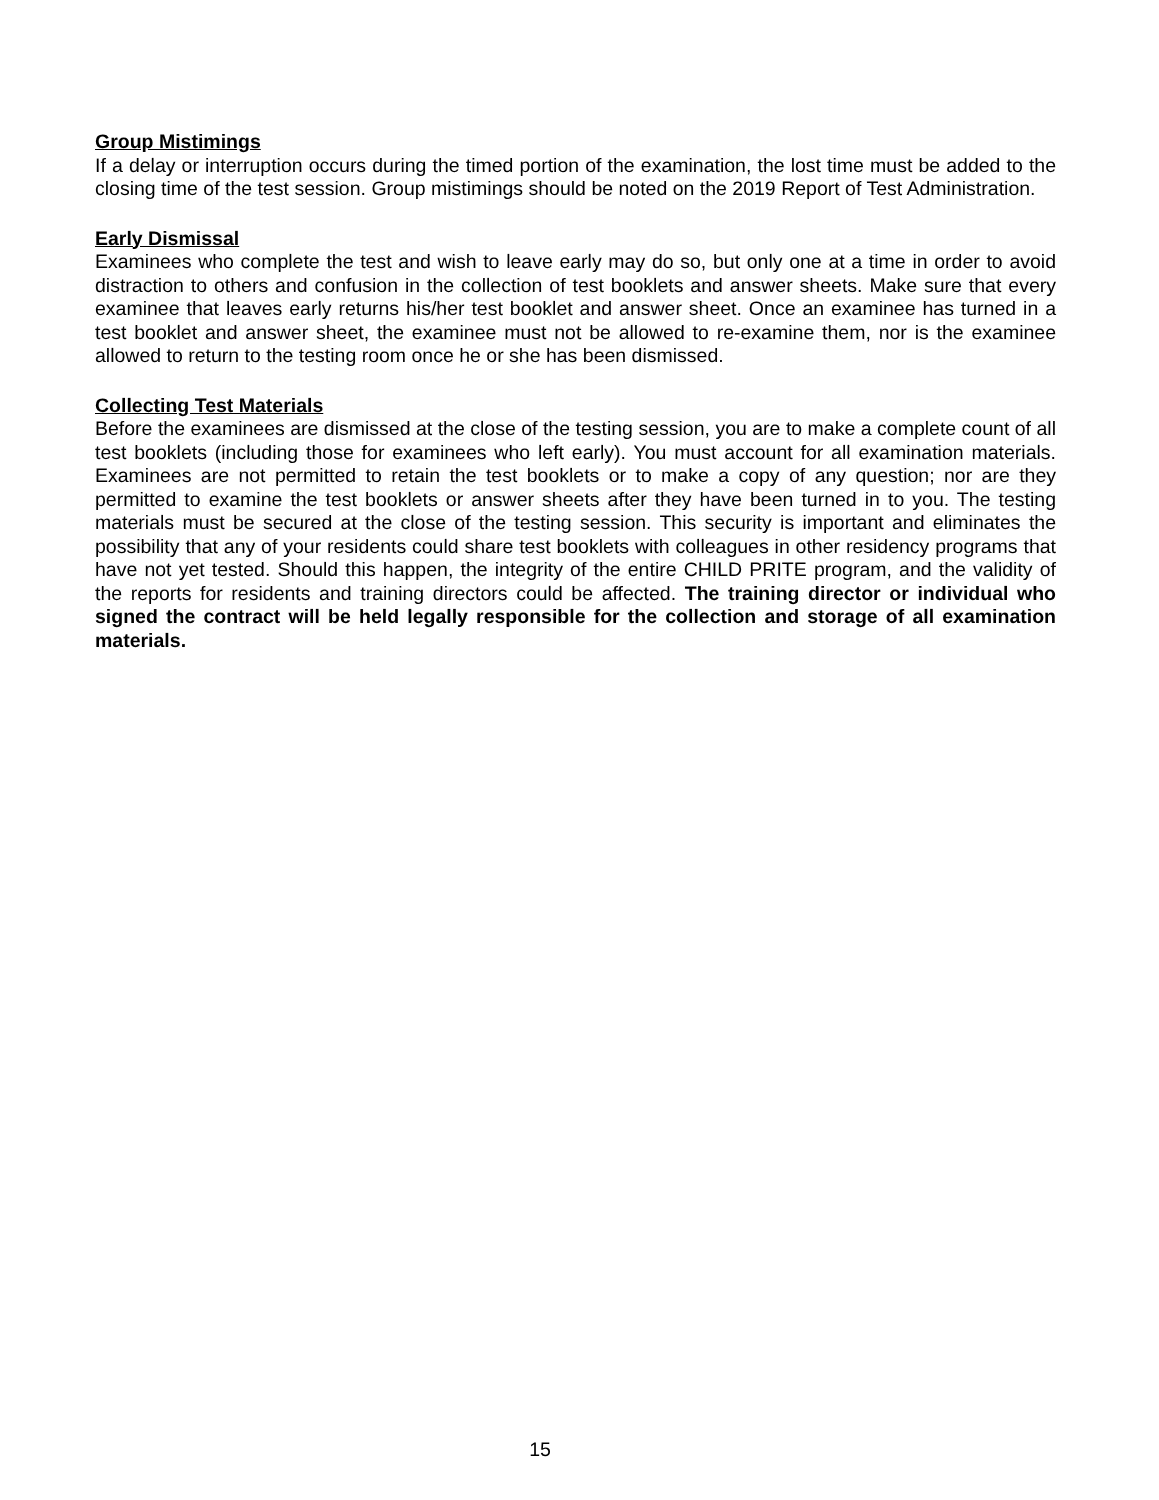Group Mistimings
If a delay or interruption occurs during the timed portion of the examination, the lost time must be added to the closing time of the test session. Group mistimings should be noted on the 2019 Report of Test Administration.
Early Dismissal
Examinees who complete the test and wish to leave early may do so, but only one at a time in order to avoid distraction to others and confusion in the collection of test booklets and answer sheets. Make sure that every examinee that leaves early returns his/her test booklet and answer sheet. Once an examinee has turned in a test booklet and answer sheet, the examinee must not be allowed to re-examine them, nor is the examinee allowed to return to the testing room once he or she has been dismissed.
Collecting Test Materials
Before the examinees are dismissed at the close of the testing session, you are to make a complete count of all test booklets (including those for examinees who left early). You must account for all examination materials. Examinees are not permitted to retain the test booklets or to make a copy of any question; nor are they permitted to examine the test booklets or answer sheets after they have been turned in to you. The testing materials must be secured at the close of the testing session. This security is important and eliminates the possibility that any of your residents could share test booklets with colleagues in other residency programs that have not yet tested. Should this happen, the integrity of the entire CHILD PRITE program, and the validity of the reports for residents and training directors could be affected. The training director or individual who signed the contract will be held legally responsible for the collection and storage of all examination materials.
15